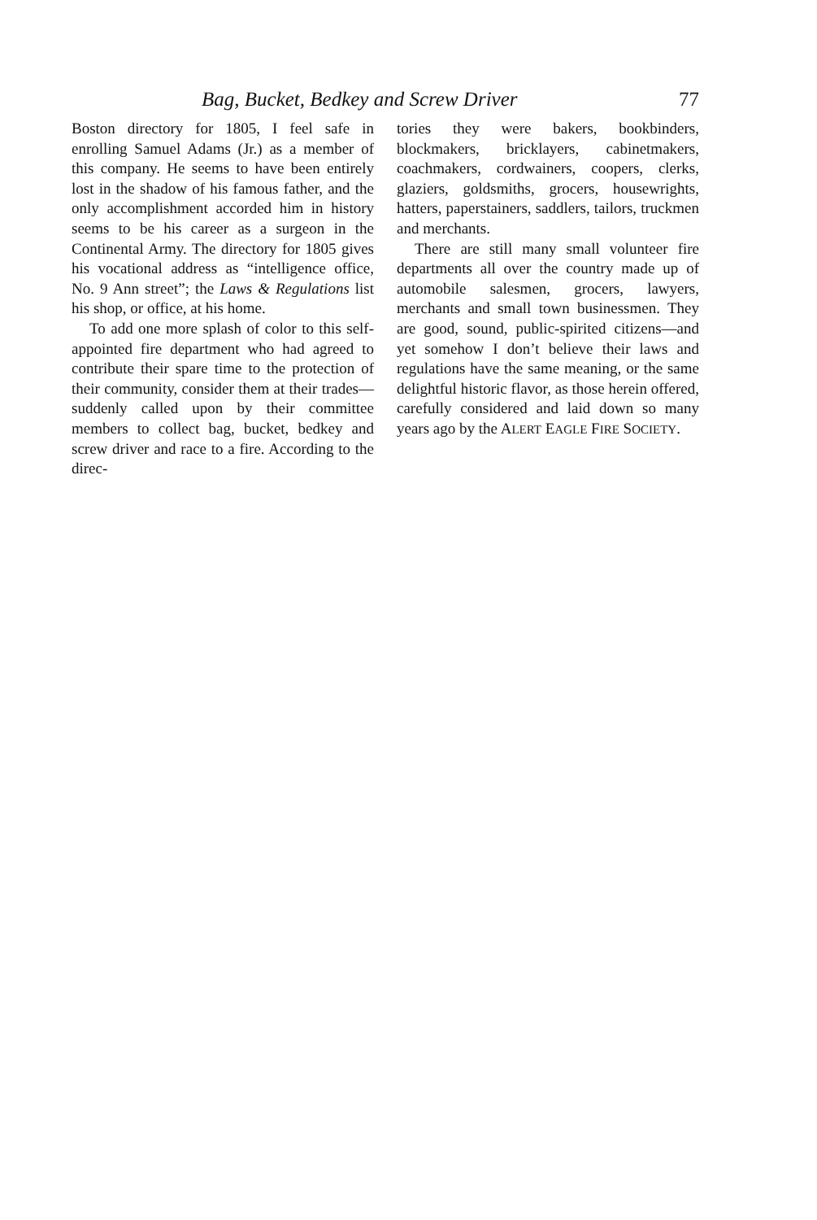Bag, Bucket, Bedkey and Screw Driver 77
Boston directory for 1805, I feel safe in enrolling Samuel Adams (Jr.) as a member of this company. He seems to have been entirely lost in the shadow of his famous father, and the only accomplishment accorded him in history seems to be his career as a surgeon in the Continental Army. The directory for 1805 gives his vocational address as “intelligence office, No. 9 Ann street”; the Laws & Regulations list his shop, or office, at his home.
To add one more splash of color to this self-appointed fire department who had agreed to contribute their spare time to the protection of their community, consider them at their trades—suddenly called upon by their committee members to collect bag, bucket, bedkey and screw driver and race to a fire. According to the direc-
tories they were bakers, bookbinders, blockmakers, bricklayers, cabinetmakers, coachmakers, cordwainers, coopers, clerks, glaziers, goldsmiths, grocers, housewrights, hatters, paperstainers, saddlers, tailors, truckmen and merchants.
There are still many small volunteer fire departments all over the country made up of automobile salesmen, grocers, lawyers, merchants and small town businessmen. They are good, sound, public-spirited citizens—and yet somehow I don’t believe their laws and regulations have the same meaning, or the same delightful historic flavor, as those herein offered, carefully considered and laid down so many years ago by the ALERT EAGLE FIRE SOCIETY.